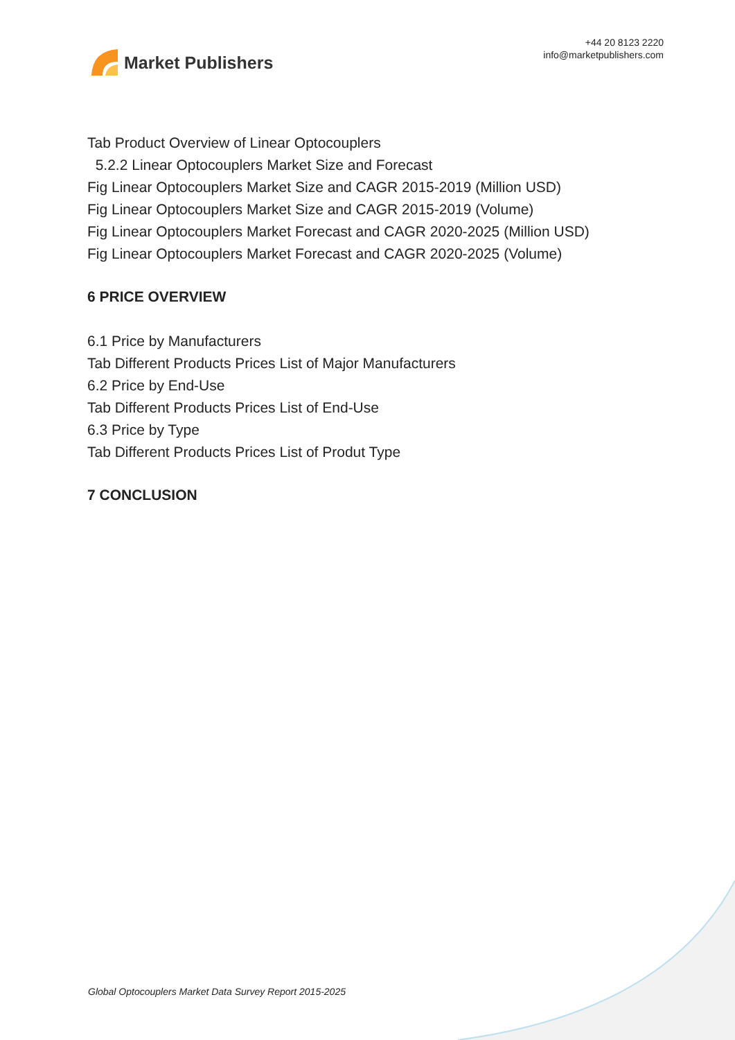Market Publishers
+44 20 8123 2220
info@marketpublishers.com
Tab Product Overview of Linear Optocouplers
5.2.2 Linear Optocouplers Market Size and Forecast
Fig Linear Optocouplers Market Size and CAGR 2015-2019 (Million USD)
Fig Linear Optocouplers Market Size and CAGR 2015-2019 (Volume)
Fig Linear Optocouplers Market Forecast and CAGR 2020-2025 (Million USD)
Fig Linear Optocouplers Market Forecast and CAGR 2020-2025 (Volume)
6 PRICE OVERVIEW
6.1 Price by Manufacturers
Tab Different Products Prices List of Major Manufacturers
6.2 Price by End-Use
Tab Different Products Prices List of End-Use
6.3 Price by Type
Tab Different Products Prices List of Produt Type
7 CONCLUSION
Global Optocouplers Market Data Survey Report 2015-2025